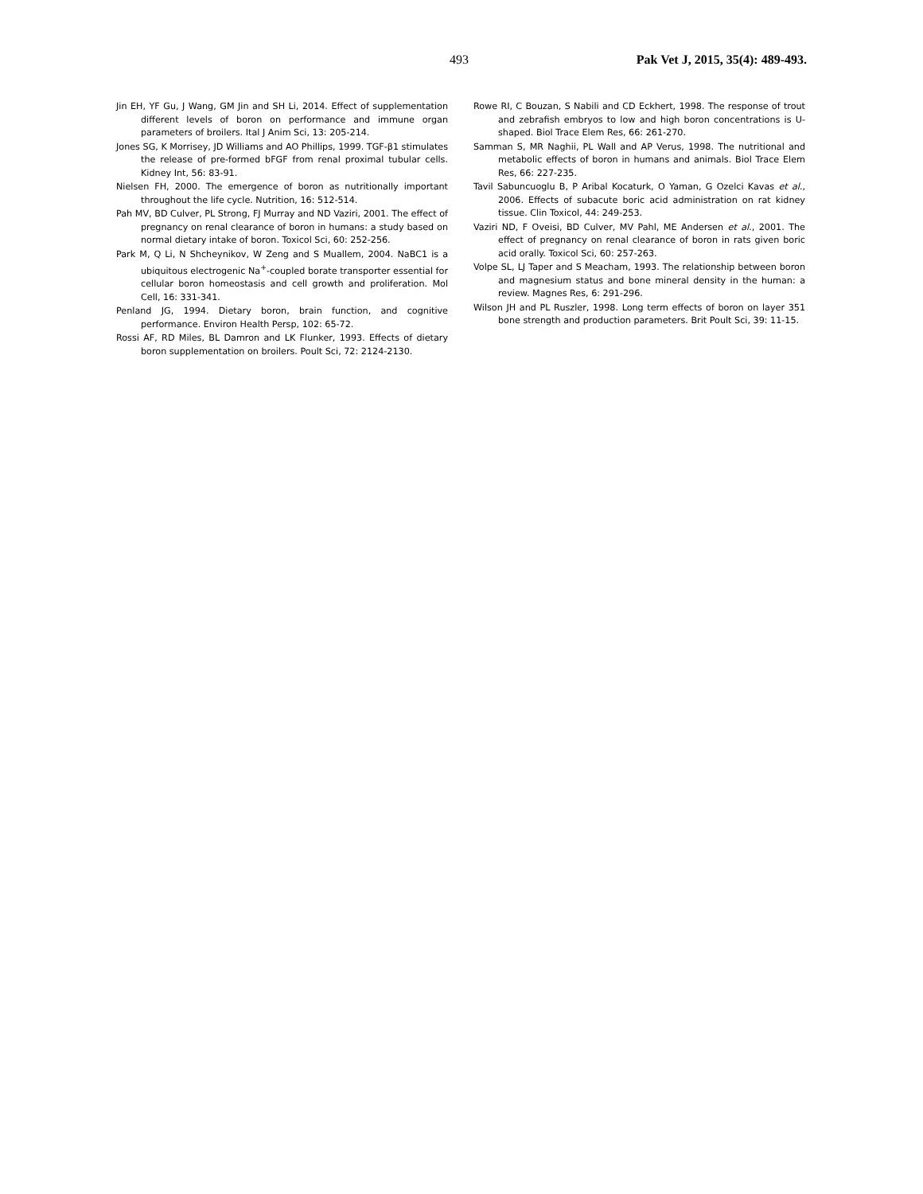493 Pak Vet J, 2015, 35(4): 489-493.
Jin EH, YF Gu, J Wang, GM Jin and SH Li, 2014. Effect of supplementation different levels of boron on performance and immune organ parameters of broilers. Ital J Anim Sci, 13: 205-214.
Jones SG, K Morrisey, JD Williams and AO Phillips, 1999. TGF-β1 stimulates the release of pre-formed bFGF from renal proximal tubular cells. Kidney Int, 56: 83-91.
Nielsen FH, 2000. The emergence of boron as nutritionally important throughout the life cycle. Nutrition, 16: 512-514.
Pah MV, BD Culver, PL Strong, FJ Murray and ND Vaziri, 2001. The effect of pregnancy on renal clearance of boron in humans: a study based on normal dietary intake of boron. Toxicol Sci, 60: 252-256.
Park M, Q Li, N Shcheynikov, W Zeng and S Muallem, 2004. NaBC1 is a ubiquitous electrogenic Na<sup>+</sup>-coupled borate transporter essential for cellular boron homeostasis and cell growth and proliferation. Mol Cell, 16: 331-341.
Penland JG, 1994. Dietary boron, brain function, and cognitive performance. Environ Health Persp, 102: 65-72.
Rossi AF, RD Miles, BL Damron and LK Flunker, 1993. Effects of dietary boron supplementation on broilers. Poult Sci, 72: 2124-2130.
Rowe RI, C Bouzan, S Nabili and CD Eckhert, 1998. The response of trout and zebrafish embryos to low and high boron concentrations is U-shaped. Biol Trace Elem Res, 66: 261-270.
Samman S, MR Naghii, PL Wall and AP Verus, 1998. The nutritional and metabolic effects of boron in humans and animals. Biol Trace Elem Res, 66: 227-235.
Tavil Sabuncuoglu B, P Aribal Kocaturk, O Yaman, G Ozelci Kavas et al., 2006. Effects of subacute boric acid administration on rat kidney tissue. Clin Toxicol, 44: 249-253.
Vaziri ND, F Oveisi, BD Culver, MV Pahl, ME Andersen et al., 2001. The effect of pregnancy on renal clearance of boron in rats given boric acid orally. Toxicol Sci, 60: 257-263.
Volpe SL, LJ Taper and S Meacham, 1993. The relationship between boron and magnesium status and bone mineral density in the human: a review. Magnes Res, 6: 291-296.
Wilson JH and PL Ruszler, 1998. Long term effects of boron on layer 351 bone strength and production parameters. Brit Poult Sci, 39: 11-15.